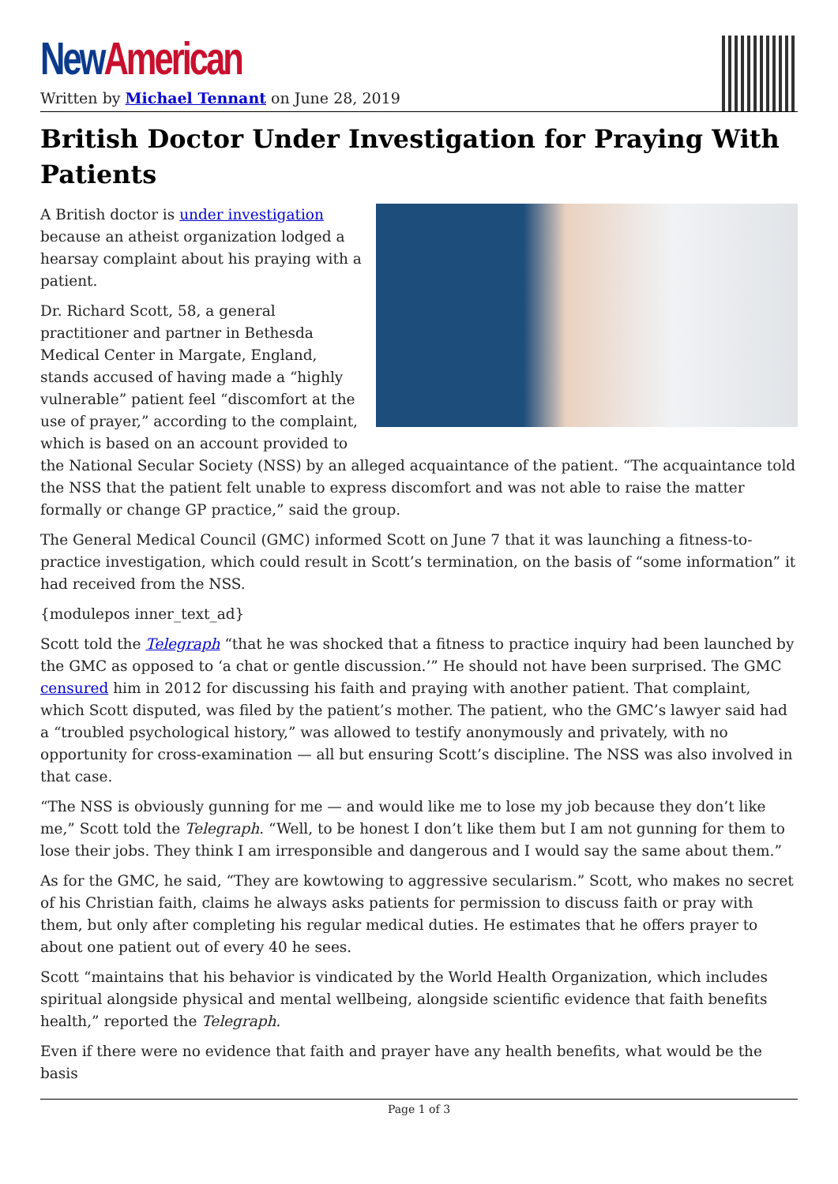New American
Written by Michael Tennant on June 28, 2019
British Doctor Under Investigation for Praying With Patients
A British doctor is under investigation because an atheist organization lodged a hearsay complaint about his praying with a patient.
Dr. Richard Scott, 58, a general practitioner and partner in Bethesda Medical Center in Margate, England, stands accused of having made a “highly vulnerable” patient feel “discomfort at the use of prayer,” according to the complaint, which is based on an account provided to the National Secular Society (NSS) by an alleged acquaintance of the patient. “The acquaintance told the NSS that the patient felt unable to express discomfort and was not able to raise the matter formally or change GP practice,” said the group.
The General Medical Council (GMC) informed Scott on June 7 that it was launching a fitness-to-practice investigation, which could result in Scott’s termination, on the basis of “some information” it had received from the NSS.
{modulepos inner_text_ad}
Scott told the Telegraph “that he was shocked that a fitness to practice inquiry had been launched by the GMC as opposed to ‘a chat or gentle discussion.’” He should not have been surprised. The GMC censured him in 2012 for discussing his faith and praying with another patient. That complaint, which Scott disputed, was filed by the patient’s mother. The patient, who the GMC’s lawyer said had a “troubled psychological history,” was allowed to testify anonymously and privately, with no opportunity for cross-examination — all but ensuring Scott’s discipline. The NSS was also involved in that case.
“The NSS is obviously gunning for me — and would like me to lose my job because they don’t like me,” Scott told the Telegraph. “Well, to be honest I don’t like them but I am not gunning for them to lose their jobs. They think I am irresponsible and dangerous and I would say the same about them.”
As for the GMC, he said, “They are kowtowing to aggressive secularism.” Scott, who makes no secret of his Christian faith, claims he always asks patients for permission to discuss faith or pray with them, but only after completing his regular medical duties. He estimates that he offers prayer to about one patient out of every 40 he sees.
Scott “maintains that his behavior is vindicated by the World Health Organization, which includes spiritual alongside physical and mental wellbeing, alongside scientific evidence that faith benefits health,” reported the Telegraph.
Even if there were no evidence that faith and prayer have any health benefits, what would be the basis
Page 1 of 3